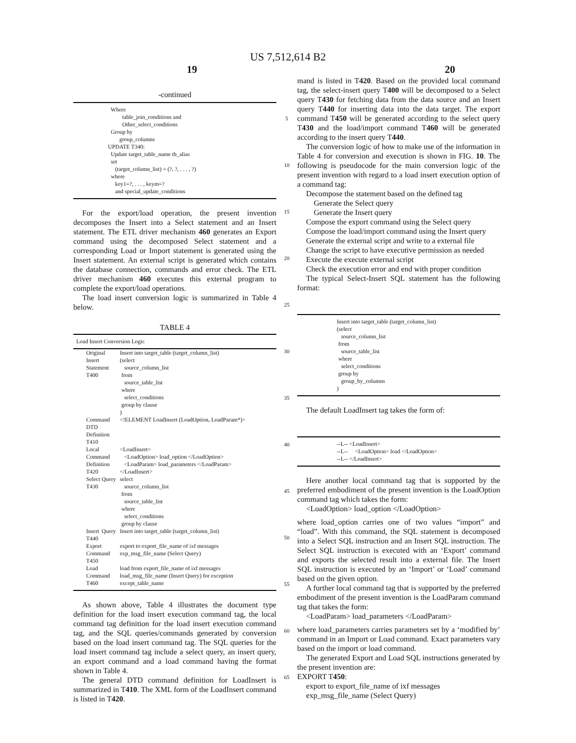US 7,512,614 B2
19 20
-continued
  Where
          table_join_conditions and
          Other_select_conditions
  Group by
        group_columns
UPDATE T340:
  Update target_table_name tb_alias
  set
     (target_column_list) = (?, ?, . . . , ?)
  where
     key1=?, . . . , keym=?
     and special_update_conditions
For the export/load operation, the present invention decomposes the Insert into a Select statement and an Insert statement. The ETL driver mechanism 460 generates an Export command using the decomposed Select statement and a corresponding Load or Import statement is generated using the Insert statement. An external script is generated which contains the database connection, commands and error check. The ETL driver mechanism 460 executes this external program to complete the export/load operations.
The load insert conversion logic is summarized in Table 4 below.
TABLE 4
| Load Insert Conversion Logic | |
| --- | --- |
| Original Insert Statement T400 | Insert into target_table (target_column_list) (select source_column_list from source_table_list where select_conditions group by clause ) |
| Command DTD Definition T410 | <!ELEMENT LoadInsert (LoadOption, LoadParam*)> |
| Local Command Definition T420 | <LoadInsert> <LoadOption> load_option </LoadOption> <LoadParam> load_parameters </LoadParam> </LoadInsert> |
| Select Query T430 | select source_column_list from source_table_list where select_conditions group by clause |
| Insert Query T440 | Insert into target_table (target_column_list) |
| Export Command T450 | export to export_file_name of ixf messages exp_msg_file_name (Select Query) |
| Load Command T460 | load from export_file_name of ixf messages load_msg_file_name (Insert Query) for exception except_table_name |
As shown above, Table 4 illustrates the document type definition for the load insert execution command tag, the local command tag definition for the load insert execution command tag, and the SQL queries/commands generated by conversion based on the load insert command tag. The SQL queries for the load insert command tag include a select query, an insert query, an export command and a load command having the format shown in Table 4.
The general DTD command definition for LoadInsert is summarized in T410. The XML form of the LoadInsert command is listed in T420.
5
10
15
20
25
30
35
40
45
50
55
60
65
mand is listed in T420. Based on the provided local command tag, the select-insert query T400 will be decomposed to a Select query T430 for fetching data from the data source and an Insert query T440 for inserting data into the data target. The export command T450 will be generated according to the select query T430 and the load/import command T460 will be generated according to the insert query T440.
The conversion logic of how to make use of the information in Table 4 for conversion and execution is shown in FIG. 10. The following is pseudocode for the main conversion logic of the present invention with regard to a load insert execution option of a command tag:
Decompose the statement based on the defined tag
Generate the Select query
Generate the Insert query
Compose the export command using the Select query
Compose the load/import command using the Insert query
Generate the external script and write to a external file
Change the script to have executive permission as needed
Execute the execute external script
Check the execution error and end with proper condition
The typical Select-Insert SQL statement has the following format:
Insert into target_table (target_column_list)
(select
   source_column_list
 from
   source_table_list
 where
   select_conditions
 group by
   group_by_columns
)
The default LoadInsert tag takes the form of:
--L-- <LoadInsert>
--L--     <LoadOption> load </LoadOption>
--L-- </LoadInsert>
Here another local command tag that is supported by the preferred embodiment of the present invention is the LoadOption command tag which takes the form:
<LoadOption> load_option </LoadOption>
where load_option carries one of two values “import” and “load”. With this command, the SQL statement is decomposed into a Select SQL instruction and an Insert SQL instruction. The Select SQL instruction is executed with an ‘Export’ command and exports the selected result into a external file. The Insert SQL instruction is executed by an ‘Import’ or ‘Load’ command based on the given option.
A further local command tag that is supported by the preferred embodiment of the present invention is the LoadParam command tag that takes the form:
<LoadParam> load_parameters </LoadParam>
where load_parameters carries parameters set by a ‘modified by’ command in an Import or Load command. Exact parameters vary based on the import or load command.
The generated Export and Load SQL instructions generated by the present invention are:
EXPORT T450:
export to export_file_name of ixf messages
exp_msg_file_name (Select Query)